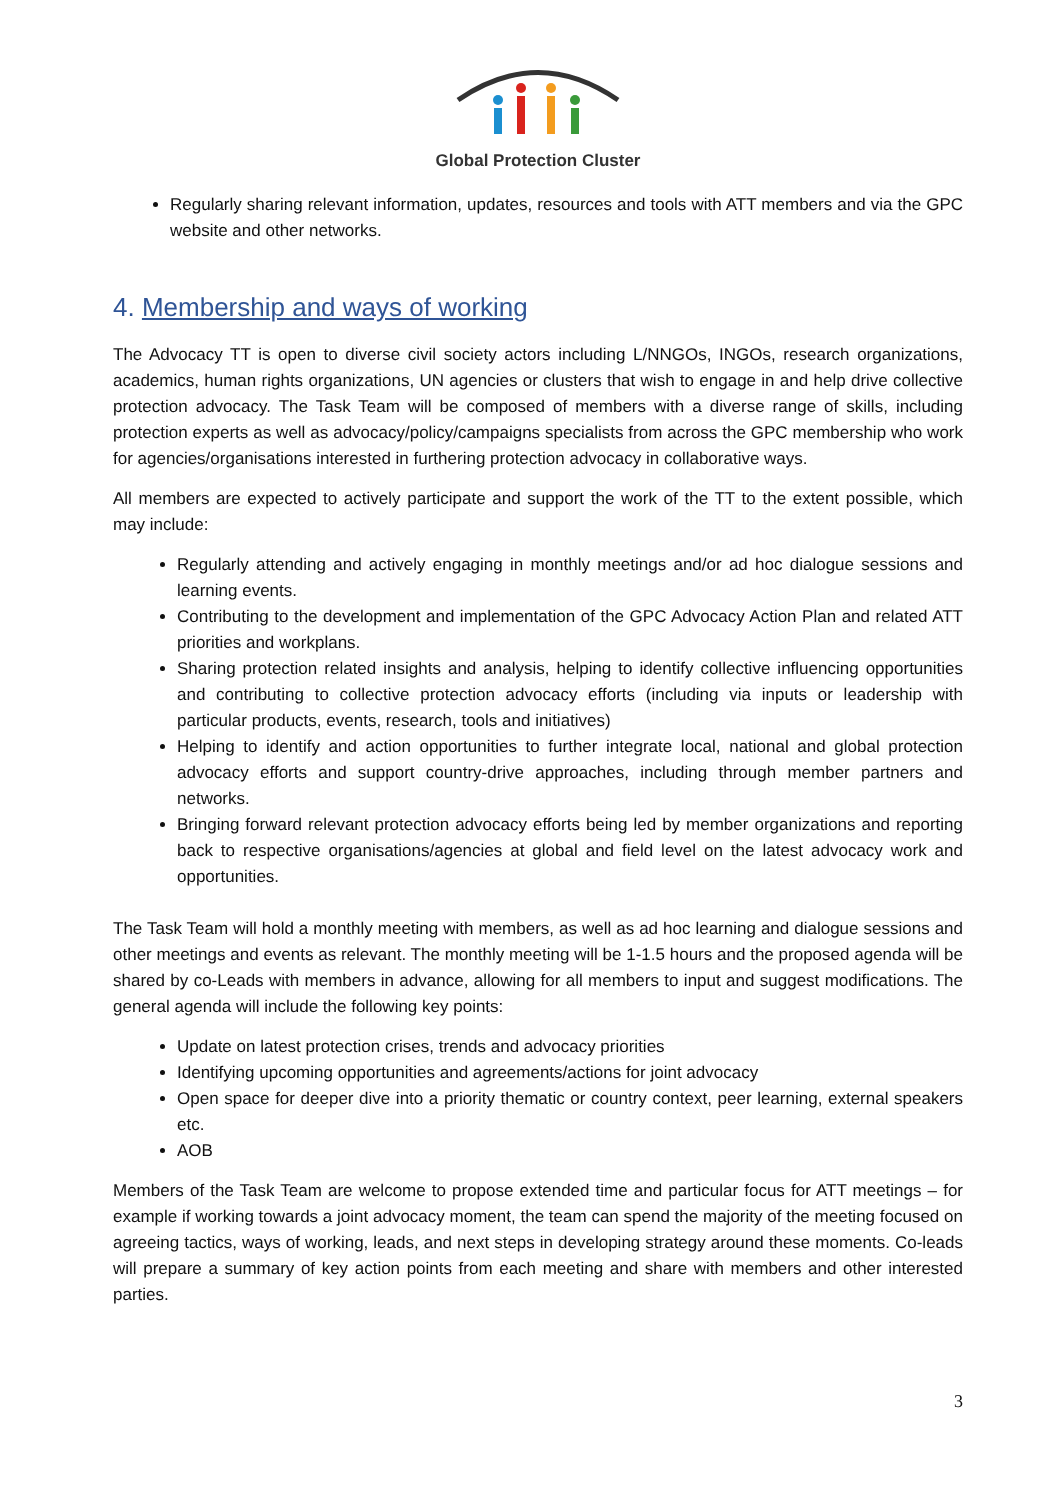Global Protection Cluster
Regularly sharing relevant information, updates, resources and tools with ATT members and via the GPC website and other networks.
4. Membership and ways of working
The Advocacy TT is open to diverse civil society actors including L/NNGOs, INGOs, research organizations, academics, human rights organizations, UN agencies or clusters that wish to engage in and help drive collective protection advocacy. The Task Team will be composed of members with a diverse range of skills, including protection experts as well as advocacy/policy/campaigns specialists from across the GPC membership who work for agencies/organisations interested in furthering protection advocacy in collaborative ways.
All members are expected to actively participate and support the work of the TT to the extent possible, which may include:
Regularly attending and actively engaging in monthly meetings and/or ad hoc dialogue sessions and learning events.
Contributing to the development and implementation of the GPC Advocacy Action Plan and related ATT priorities and workplans.
Sharing protection related insights and analysis, helping to identify collective influencing opportunities and contributing to collective protection advocacy efforts (including via inputs or leadership with particular products, events, research, tools and initiatives)
Helping to identify and action opportunities to further integrate local, national and global protection advocacy efforts and support country-drive approaches, including through member partners and networks.
Bringing forward relevant protection advocacy efforts being led by member organizations and reporting back to respective organisations/agencies at global and field level on the latest advocacy work and opportunities.
The Task Team will hold a monthly meeting with members, as well as ad hoc learning and dialogue sessions and other meetings and events as relevant. The monthly meeting will be 1-1.5 hours and the proposed agenda will be shared by co-Leads with members in advance, allowing for all members to input and suggest modifications. The general agenda will include the following key points:
Update on latest protection crises, trends and advocacy priorities
Identifying upcoming opportunities and agreements/actions for joint advocacy
Open space for deeper dive into a priority thematic or country context, peer learning, external speakers etc.
AOB
Members of the Task Team are welcome to propose extended time and particular focus for ATT meetings – for example if working towards a joint advocacy moment, the team can spend the majority of the meeting focused on agreeing tactics, ways of working, leads, and next steps in developing strategy around these moments. Co-leads will prepare a summary of key action points from each meeting and share with members and other interested parties.
3